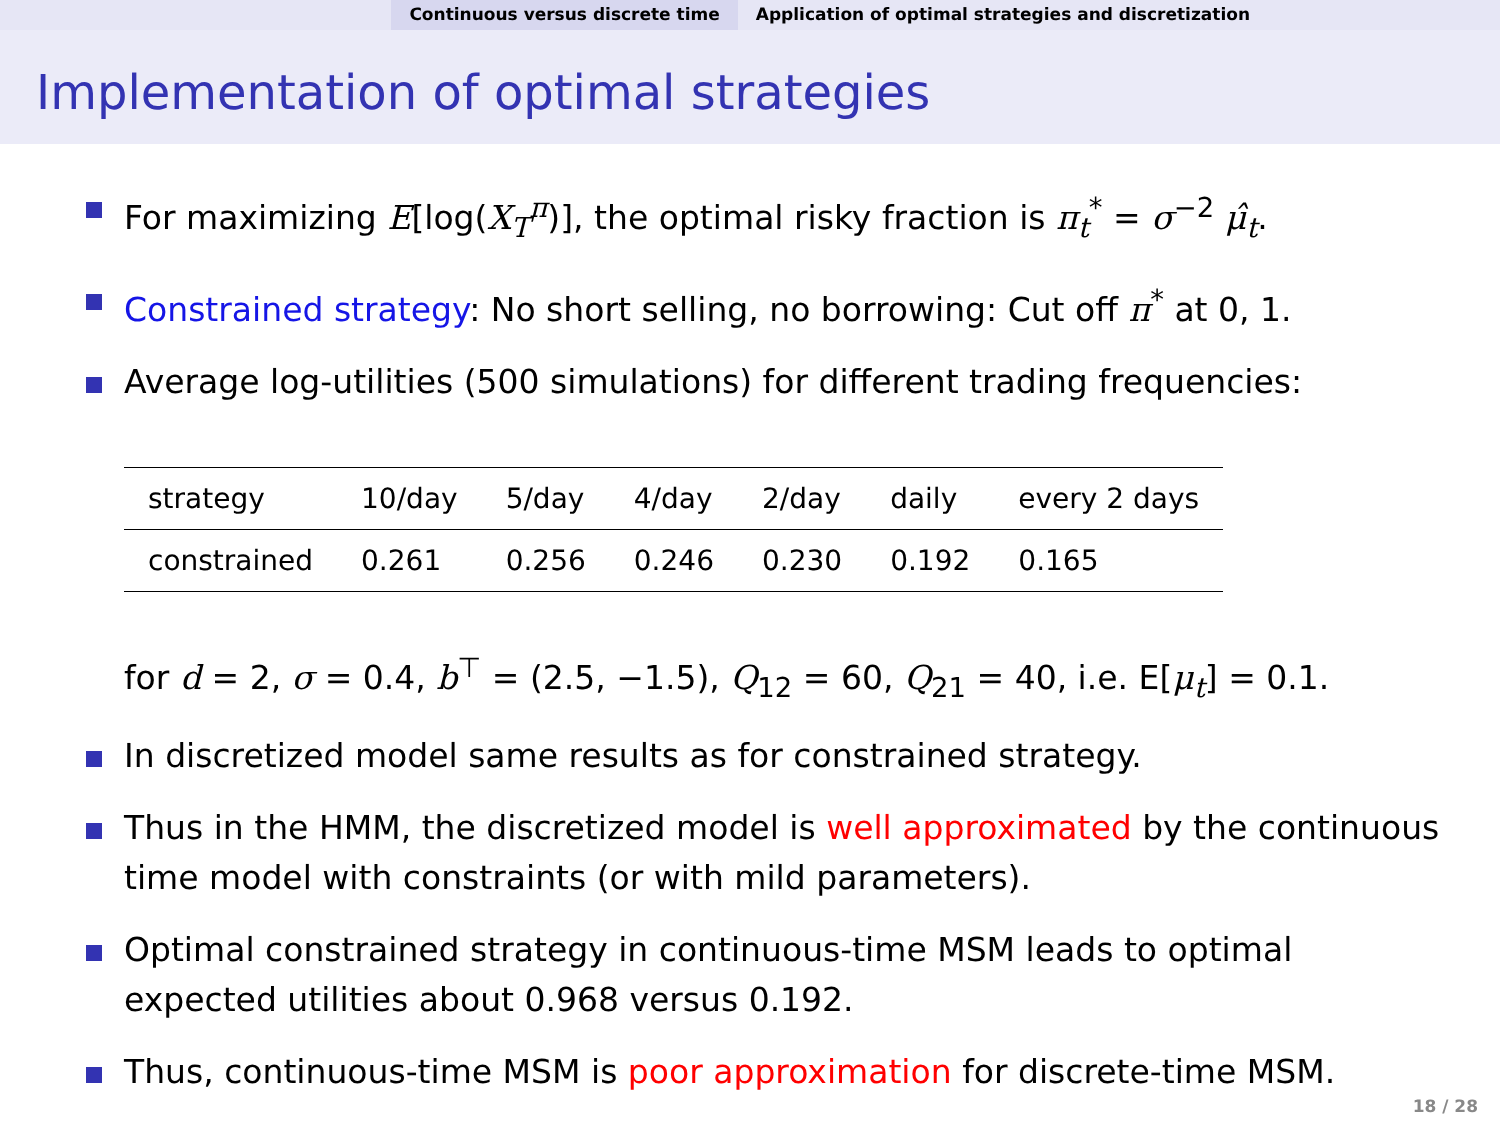Continuous versus discrete time
Application of optimal strategies and discretization
Implementation of optimal strategies
For maximizing E[log(X<sub>T</sub><sup>π</sup>)], the optimal risky fraction is π<sub>t</sub><sup>*</sup> = σ<sup>−2</sup> μ̂<sub>t</sub>.
Constrained strategy: No short selling, no borrowing: Cut off π<sup>*</sup> at 0, 1.
Average log-utilities (500 simulations) for different trading frequencies:
| strategy | 10/day | 5/day | 4/day | 2/day | daily | every 2 days |
| constrained | 0.261 | 0.256 | 0.246 | 0.230 | 0.192 | 0.165 |
for d = 2, σ = 0.4, b<sup>⊤</sup> = (2.5, −1.5), Q<sub>12</sub> = 60, Q<sub>21</sub> = 40, i.e. E[μ<sub>t</sub>] = 0.1.
In discretized model same results as for constrained strategy.
Thus in the HMM, the discretized model is well approximated by the continuous time model with constraints (or with mild parameters).
Optimal constrained strategy in continuous-time MSM leads to optimal expected utilities about 0.968 versus 0.192.
Thus, continuous-time MSM is poor approximation for discrete-time MSM.
18 / 28